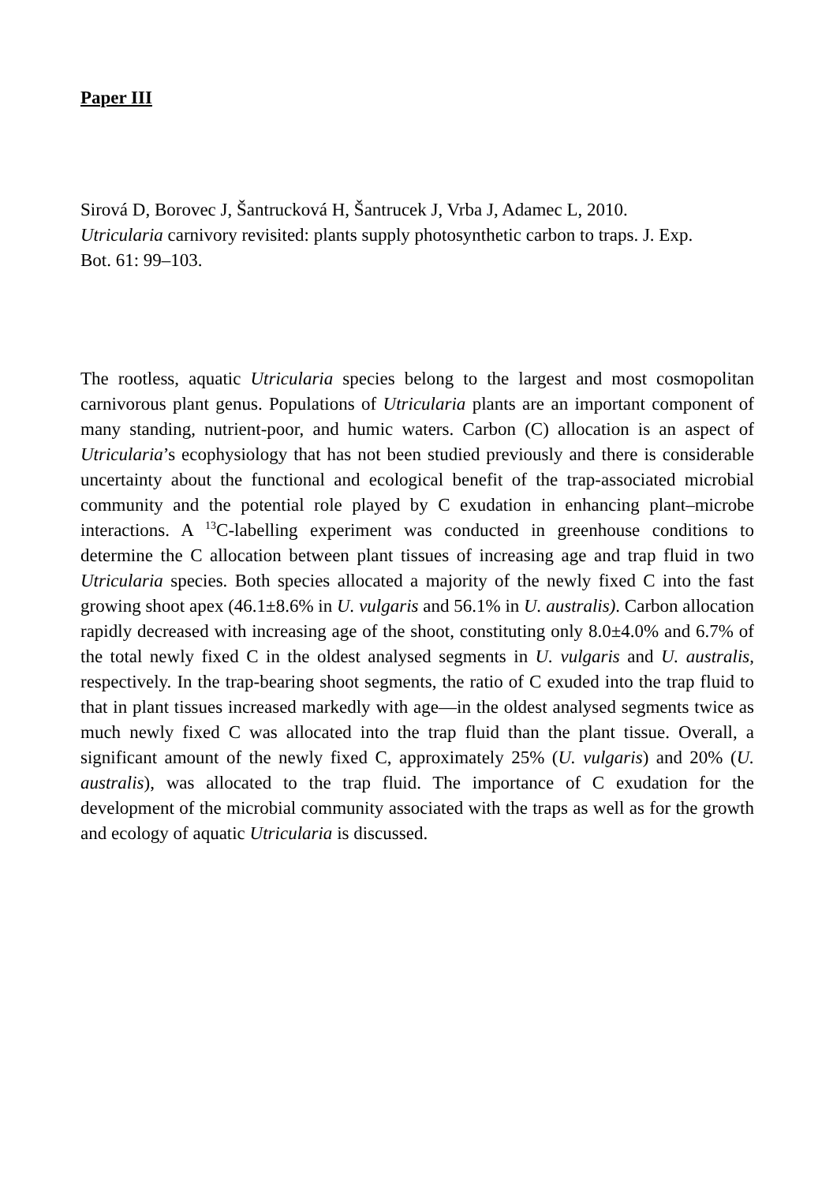Paper III
Sirová D, Borovec J, Šantrucková H, Šantrucek J, Vrba J, Adamec L, 2010. Utricularia carnivory revisited: plants supply photosynthetic carbon to traps. J. Exp. Bot. 61: 99–103.
The rootless, aquatic Utricularia species belong to the largest and most cosmopolitan carnivorous plant genus. Populations of Utricularia plants are an important component of many standing, nutrient-poor, and humic waters. Carbon (C) allocation is an aspect of Utricularia’s ecophysiology that has not been studied previously and there is considerable uncertainty about the functional and ecological benefit of the trap-associated microbial community and the potential role played by C exudation in enhancing plant–microbe interactions. A <sup>13</sup>C-labelling experiment was conducted in greenhouse conditions to determine the C allocation between plant tissues of increasing age and trap fluid in two Utricularia species. Both species allocated a majority of the newly fixed C into the fast growing shoot apex (46.1±8.6% in U. vulgaris and 56.1% in U. australis). Carbon allocation rapidly decreased with increasing age of the shoot, constituting only 8.0±4.0% and 6.7% of the total newly fixed C in the oldest analysed segments in U. vulgaris and U. australis, respectively. In the trap-bearing shoot segments, the ratio of C exuded into the trap fluid to that in plant tissues increased markedly with age—in the oldest analysed segments twice as much newly fixed C was allocated into the trap fluid than the plant tissue. Overall, a significant amount of the newly fixed C, approximately 25% (U. vulgaris) and 20% (U. australis), was allocated to the trap fluid. The importance of C exudation for the development of the microbial community associated with the traps as well as for the growth and ecology of aquatic Utricularia is discussed.